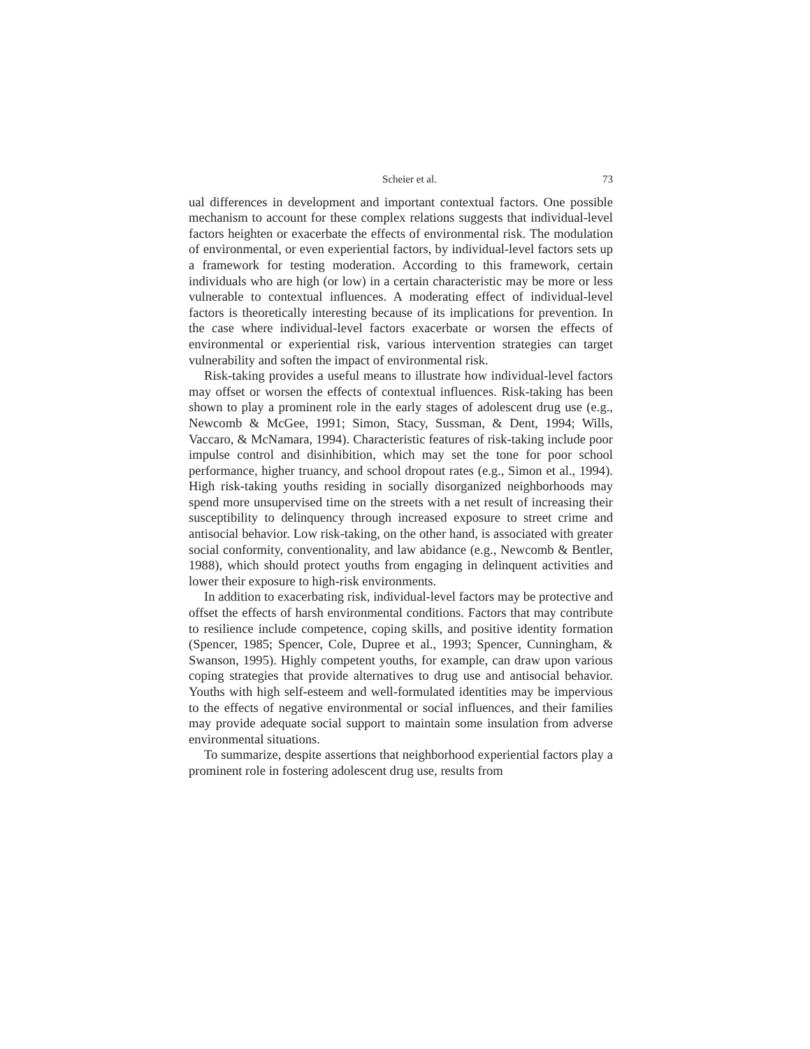Scheier et al. 73
ual differences in development and important contextual factors. One possible mechanism to account for these complex relations suggests that individual-level factors heighten or exacerbate the effects of environmental risk. The modulation of environmental, or even experiential factors, by individual-level factors sets up a framework for testing moderation. According to this framework, certain individuals who are high (or low) in a certain characteristic may be more or less vulnerable to contextual influences. A moderating effect of individual-level factors is theoretically interesting because of its implications for prevention. In the case where individual-level factors exacerbate or worsen the effects of environmental or experiential risk, various intervention strategies can target vulnerability and soften the impact of environmental risk.
Risk-taking provides a useful means to illustrate how individual-level factors may offset or worsen the effects of contextual influences. Risk-taking has been shown to play a prominent role in the early stages of adolescent drug use (e.g., Newcomb & McGee, 1991; Simon, Stacy, Sussman, & Dent, 1994; Wills, Vaccaro, & McNamara, 1994). Characteristic features of risk-taking include poor impulse control and disinhibition, which may set the tone for poor school performance, higher truancy, and school dropout rates (e.g., Simon et al., 1994). High risk-taking youths residing in socially disorganized neighborhoods may spend more unsupervised time on the streets with a net result of increasing their susceptibility to delinquency through increased exposure to street crime and antisocial behavior. Low risk-taking, on the other hand, is associated with greater social conformity, conventionality, and law abidance (e.g., Newcomb & Bentler, 1988), which should protect youths from engaging in delinquent activities and lower their exposure to high-risk environments.
In addition to exacerbating risk, individual-level factors may be protective and offset the effects of harsh environmental conditions. Factors that may contribute to resilience include competence, coping skills, and positive identity formation (Spencer, 1985; Spencer, Cole, Dupree et al., 1993; Spencer, Cunningham, & Swanson, 1995). Highly competent youths, for example, can draw upon various coping strategies that provide alternatives to drug use and antisocial behavior. Youths with high self-esteem and well-formulated identities may be impervious to the effects of negative environmental or social influences, and their families may provide adequate social support to maintain some insulation from adverse environmental situations.
To summarize, despite assertions that neighborhood experiential factors play a prominent role in fostering adolescent drug use, results from